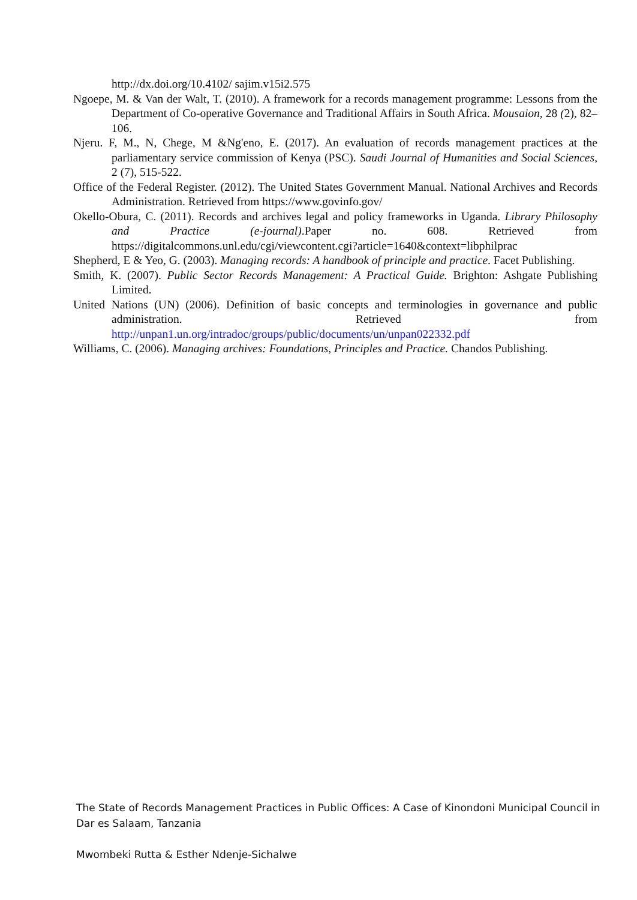http://dx.doi.org/10.4102/ sajim.v15i2.575
Ngoepe, M. & Van der Walt, T. (2010). A framework for a records management programme: Lessons from the Department of Co-operative Governance and Traditional Affairs in South Africa. Mousaion, 28 (2), 82–106.
Njeru. F, M., N, Chege, M &Ng'eno, E. (2017). An evaluation of records management practices at the parliamentary service commission of Kenya (PSC). Saudi Journal of Humanities and Social Sciences, 2 (7), 515-522.
Office of the Federal Register. (2012). The United States Government Manual. National Archives and Records Administration. Retrieved from https://www.govinfo.gov/
Okello-Obura, C. (2011). Records and archives legal and policy frameworks in Uganda. Library Philosophy and Practice (e-journal).Paper no. 608. Retrieved from https://digitalcommons.unl.edu/cgi/viewcontent.cgi?article=1640&context=libphilprac
Shepherd, E & Yeo, G. (2003). Managing records: A handbook of principle and practice. Facet Publishing.
Smith, K. (2007). Public Sector Records Management: A Practical Guide. Brighton: Ashgate Publishing Limited.
United Nations (UN) (2006). Definition of basic concepts and terminologies in governance and public administration. Retrieved from http://unpan1.un.org/intradoc/groups/public/documents/un/unpan022332.pdf
Williams, C. (2006). Managing archives: Foundations, Principles and Practice. Chandos Publishing.
The State of Records Management Practices in Public Offices: A Case of Kinondoni Municipal Council in Dar es Salaam, Tanzania
Mwombeki Rutta & Esther Ndenje-Sichalwe